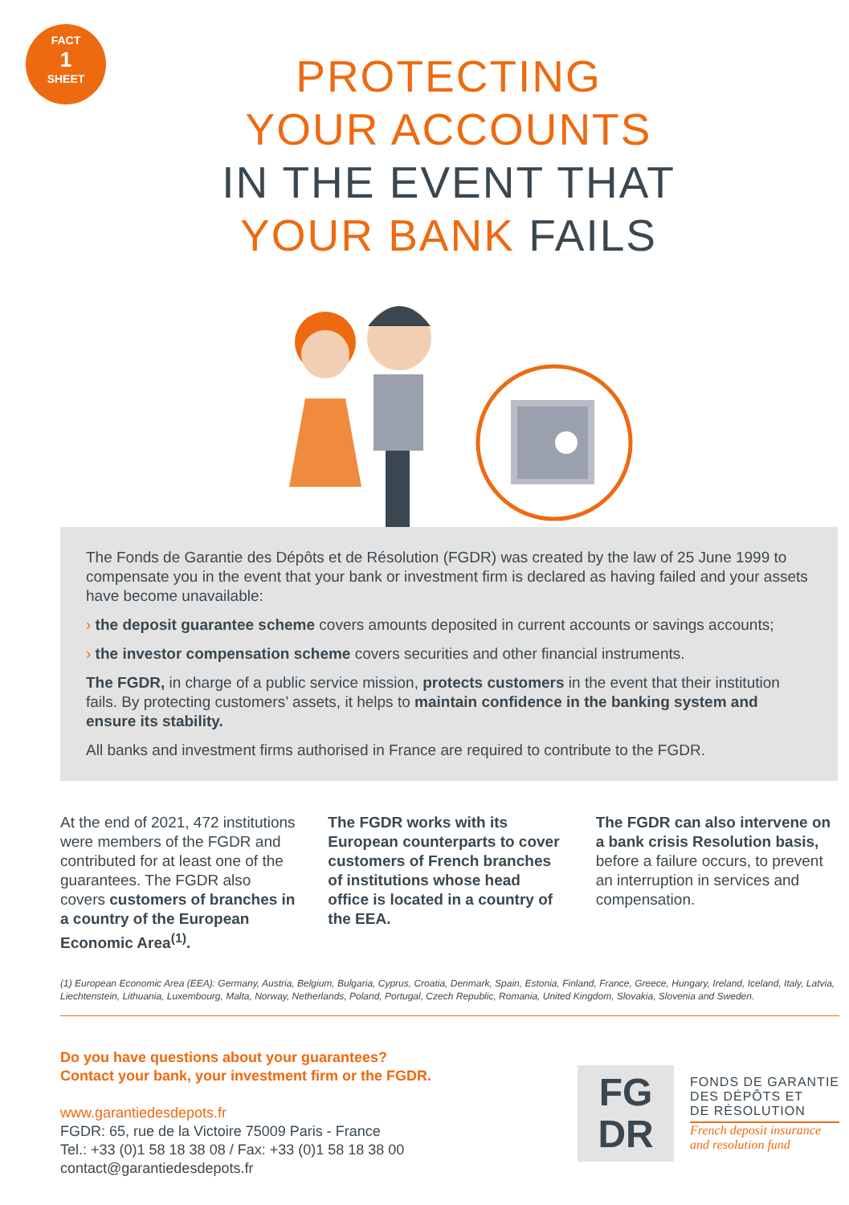FACT
1
SHEET
PROTECTING
YOUR ACCOUNTS
IN THE EVENT THAT
YOUR BANK FAILS
The Fonds de Garantie des Dépôts et de Résolution (FGDR) was created by the law of 25 June 1999 to compensate you in the event that your bank or investment firm is declared as having failed and your assets have become unavailable:
› the deposit guarantee scheme covers amounts deposited in current accounts or savings accounts;
› the investor compensation scheme covers securities and other financial instruments.
The FGDR, in charge of a public service mission, protects customers in the event that their institution fails. By protecting customers’ assets, it helps to maintain confidence in the banking system and ensure its stability.
All banks and investment firms authorised in France are required to contribute to the FGDR.
At the end of 2021, 472 institutions were members of the FGDR and contributed for at least one of the guarantees. The FGDR also covers customers of branches in a country of the European Economic Area<sup>(1)</sup>.
The FGDR works with its European counterparts to cover customers of French branches of institutions whose head office is located in a country of the EEA.
The FGDR can also intervene on a bank crisis Resolution basis, before a failure occurs, to prevent an interruption in services and compensation.
(1) European Economic Area (EEA): Germany, Austria, Belgium, Bulgaria, Cyprus, Croatia, Denmark, Spain, Estonia, Finland, France, Greece, Hungary, Ireland, Iceland, Italy, Latvia, Liechtenstein, Lithuania, Luxembourg, Malta, Norway, Netherlands, Poland, Portugal, Czech Republic, Romania, United Kingdom, Slovakia, Slovenia and Sweden.
Do you have questions about your guarantees?
Contact your bank, your investment firm or the FGDR.
www.garantiedesdepots.fr
FGDR: 65, rue de la Victoire 75009 Paris - France
Tel.: +33 (0)1 58 18 38 08 / Fax: +33 (0)1 58 18 38 00
contact@garantiedesdepots.fr
FG
DR
FONDS DE GARANTIE
DES DÉPÔTS ET
DE RÉSOLUTION
French deposit insurance
and resolution fund